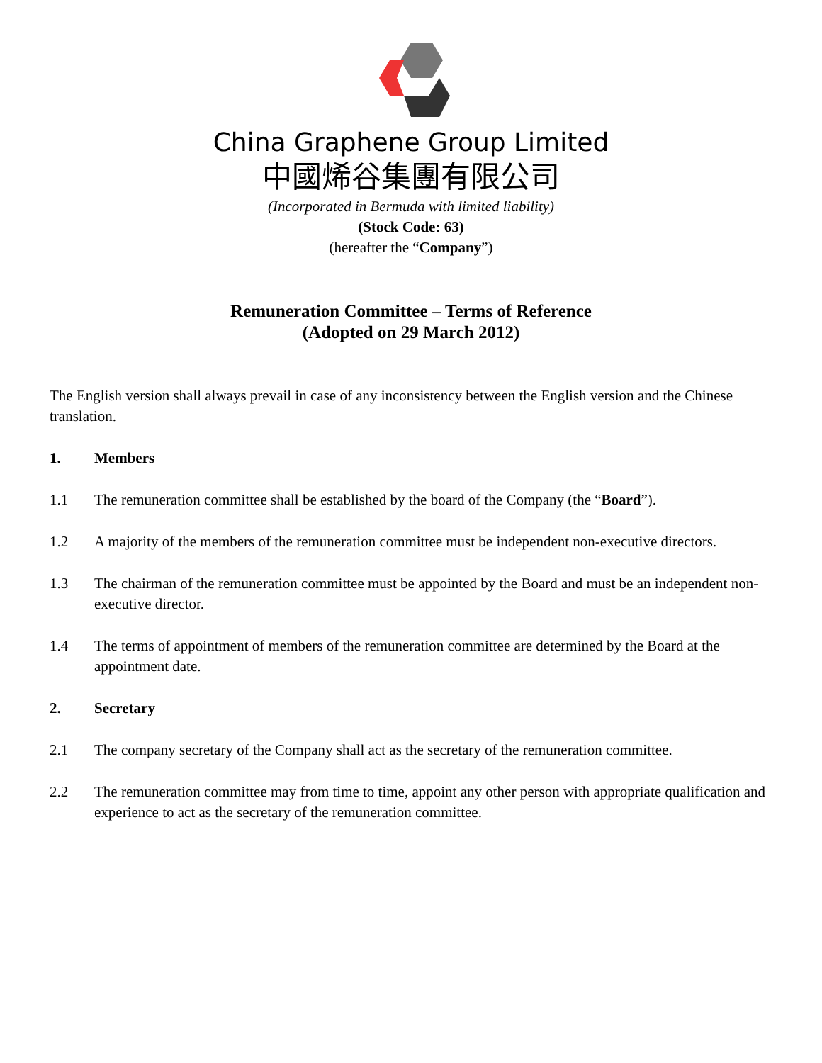China Graphene Group Limited
中國烯谷集團有限公司
(Incorporated in Bermuda with limited liability)
(Stock Code: 63)
(hereafter the “Company”)
Remuneration Committee – Terms of Reference
(Adopted on 29 March 2012)
The English version shall always prevail in case of any inconsistency between the English version and the Chinese translation.
1. Members
1.1 The remuneration committee shall be established by the board of the Company (the “Board”).
1.2 A majority of the members of the remuneration committee must be independent non-executive directors.
1.3 The chairman of the remuneration committee must be appointed by the Board and must be an independent non-executive director.
1.4 The terms of appointment of members of the remuneration committee are determined by the Board at the appointment date.
2. Secretary
2.1 The company secretary of the Company shall act as the secretary of the remuneration committee.
2.2 The remuneration committee may from time to time, appoint any other person with appropriate qualification and experience to act as the secretary of the remuneration committee.